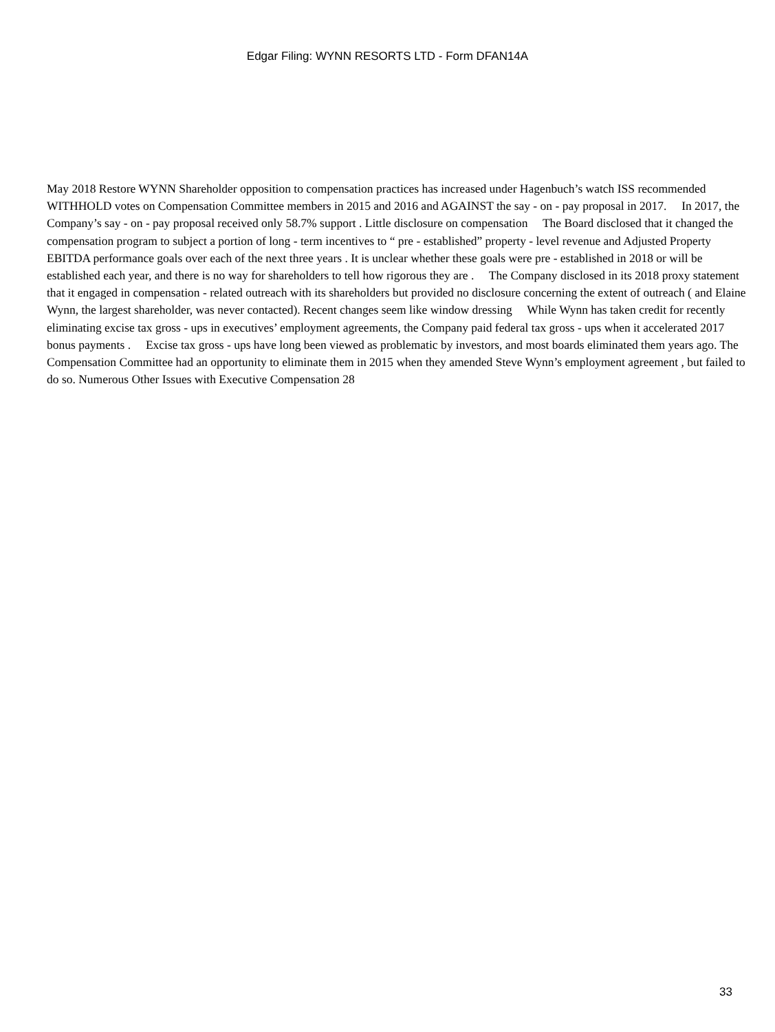Edgar Filing: WYNN RESORTS LTD - Form DFAN14A
May 2018 Restore WYNN Shareholder opposition to compensation practices has increased under Hagenbuch’s watch ISS recommended WITHHOLD votes on Compensation Committee members in 2015 and 2016 and AGAINST the say - on - pay proposal in 2017. In 2017, the Company’s say - on - pay proposal received only 58.7% support . Little disclosure on compensation The Board disclosed that it changed the compensation program to subject a portion of long - term incentives to “ pre - established” property - level revenue and Adjusted Property EBITDA performance goals over each of the next three years . It is unclear whether these goals were pre - established in 2018 or will be established each year, and there is no way for shareholders to tell how rigorous they are . The Company disclosed in its 2018 proxy statement that it engaged in compensation - related outreach with its shareholders but provided no disclosure concerning the extent of outreach ( and Elaine Wynn, the largest shareholder, was never contacted). Recent changes seem like window dressing While Wynn has taken credit for recently eliminating excise tax gross - ups in executives’ employment agreements, the Company paid federal tax gross - ups when it accelerated 2017 bonus payments . Excise tax gross - ups have long been viewed as problematic by investors, and most boards eliminated them years ago. The Compensation Committee had an opportunity to eliminate them in 2015 when they amended Steve Wynn’s employment agreement , but failed to do so. Numerous Other Issues with Executive Compensation 28
33